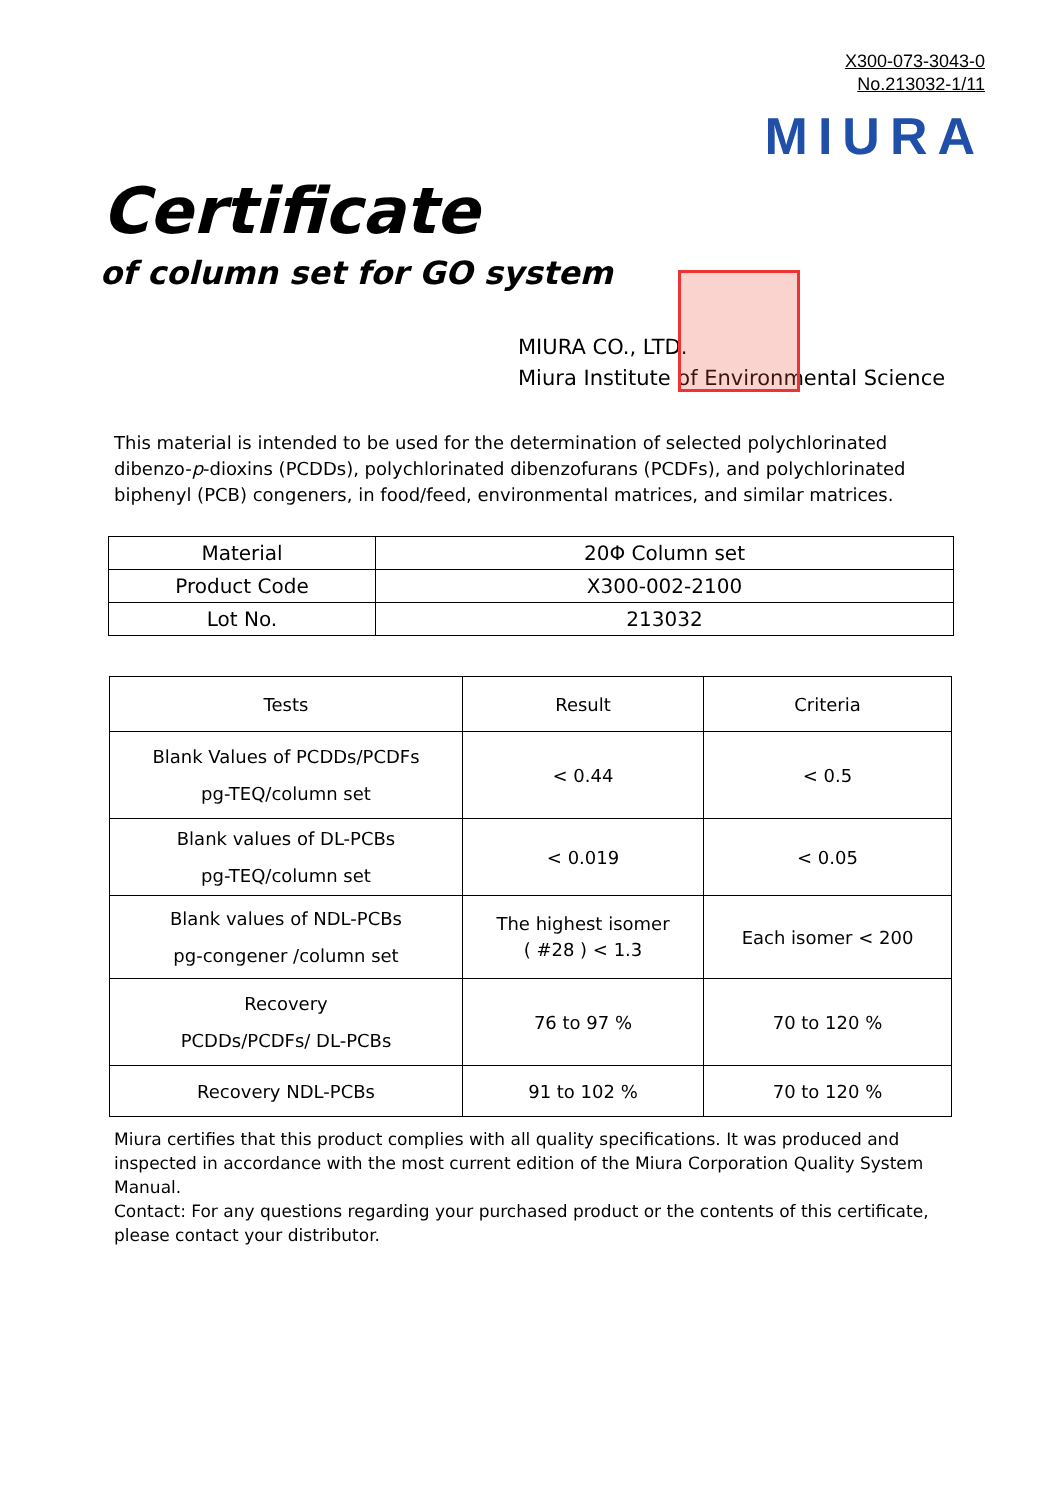X300-073-3043-0
No.213032-1/11
MIURA
Certificate
of column set for GO system
MIURA CO., LTD.
Miura Institute of Environmental Science
This material is intended to be used for the determination of selected polychlorinated dibenzo-p-dioxins (PCDDs), polychlorinated dibenzofurans (PCDFs), and polychlorinated biphenyl (PCB) congeners, in food/feed, environmental matrices, and similar matrices.
| Material | 20Φ Column set |
| Product Code | X300-002-2100 |
| Lot No. | 213032 |
| Tests | Result | Criteria |
| --- | --- | --- |
| Blank Values of PCDDs/PCDFs pg-TEQ/column set | < 0.44 | < 0.5 |
| Blank values of DL-PCBs pg-TEQ/column set | < 0.019 | < 0.05 |
| Blank values of NDL-PCBs pg-congener /column set | The highest isomer ( #28 ) < 1.3 | Each isomer < 200 |
| Recovery PCDDs/PCDFs/ DL-PCBs | 76 to 97 % | 70 to 120 % |
| Recovery NDL-PCBs | 91 to 102 % | 70 to 120 % |
Miura certifies that this product complies with all quality specifications. It was produced and inspected in accordance with the most current edition of the Miura Corporation Quality System Manual.
Contact: For any questions regarding your purchased product or the contents of this certificate, please contact your distributor.